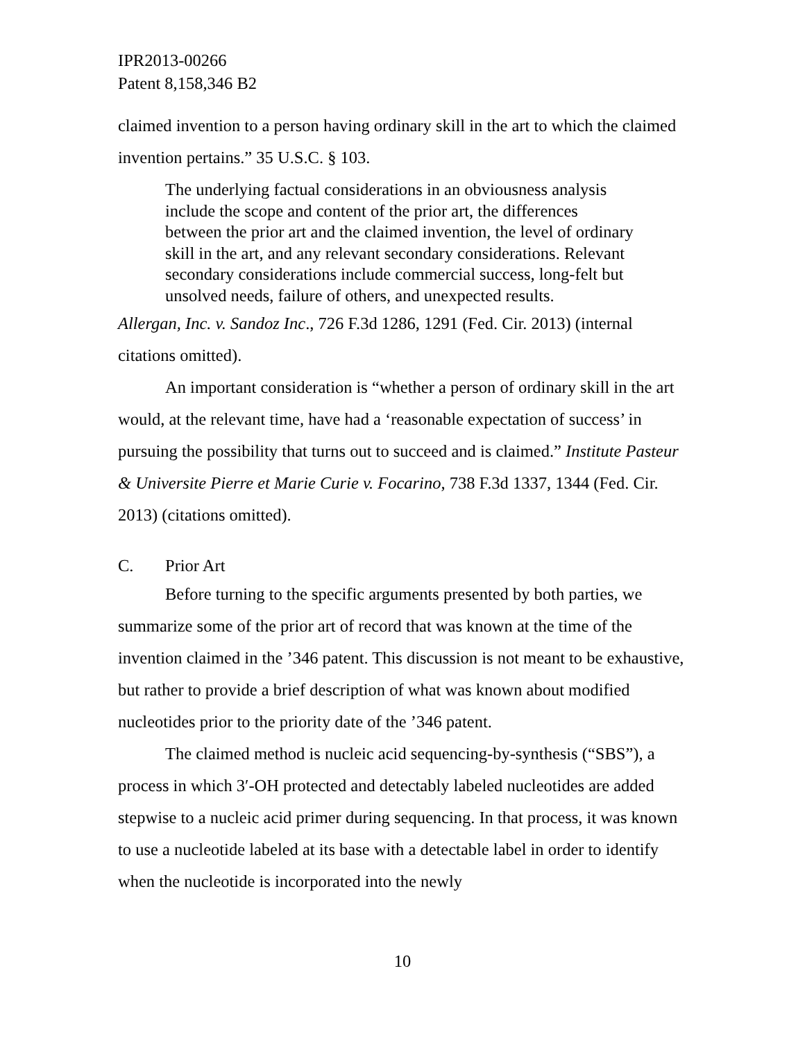IPR2013-00266
Patent 8,158,346 B2
claimed invention to a person having ordinary skill in the art to which the claimed invention pertains.” 35 U.S.C. § 103.
The underlying factual considerations in an obviousness analysis include the scope and content of the prior art, the differences between the prior art and the claimed invention, the level of ordinary skill in the art, and any relevant secondary considerations. Relevant secondary considerations include commercial success, long-felt but unsolved needs, failure of others, and unexpected results.
Allergan, Inc. v. Sandoz Inc., 726 F.3d 1286, 1291 (Fed. Cir. 2013) (internal citations omitted).
An important consideration is “whether a person of ordinary skill in the art would, at the relevant time, have had a ‘reasonable expectation of success’ in pursuing the possibility that turns out to succeed and is claimed.” Institute Pasteur & Universite Pierre et Marie Curie v. Focarino, 738 F.3d 1337, 1344 (Fed. Cir. 2013) (citations omitted).
C. Prior Art
Before turning to the specific arguments presented by both parties, we summarize some of the prior art of record that was known at the time of the invention claimed in the ’346 patent. This discussion is not meant to be exhaustive, but rather to provide a brief description of what was known about modified nucleotides prior to the priority date of the ’346 patent.
The claimed method is nucleic acid sequencing-by-synthesis (“SBS”), a process in which 3′-OH protected and detectably labeled nucleotides are added stepwise to a nucleic acid primer during sequencing. In that process, it was known to use a nucleotide labeled at its base with a detectable label in order to identify when the nucleotide is incorporated into the newly
10